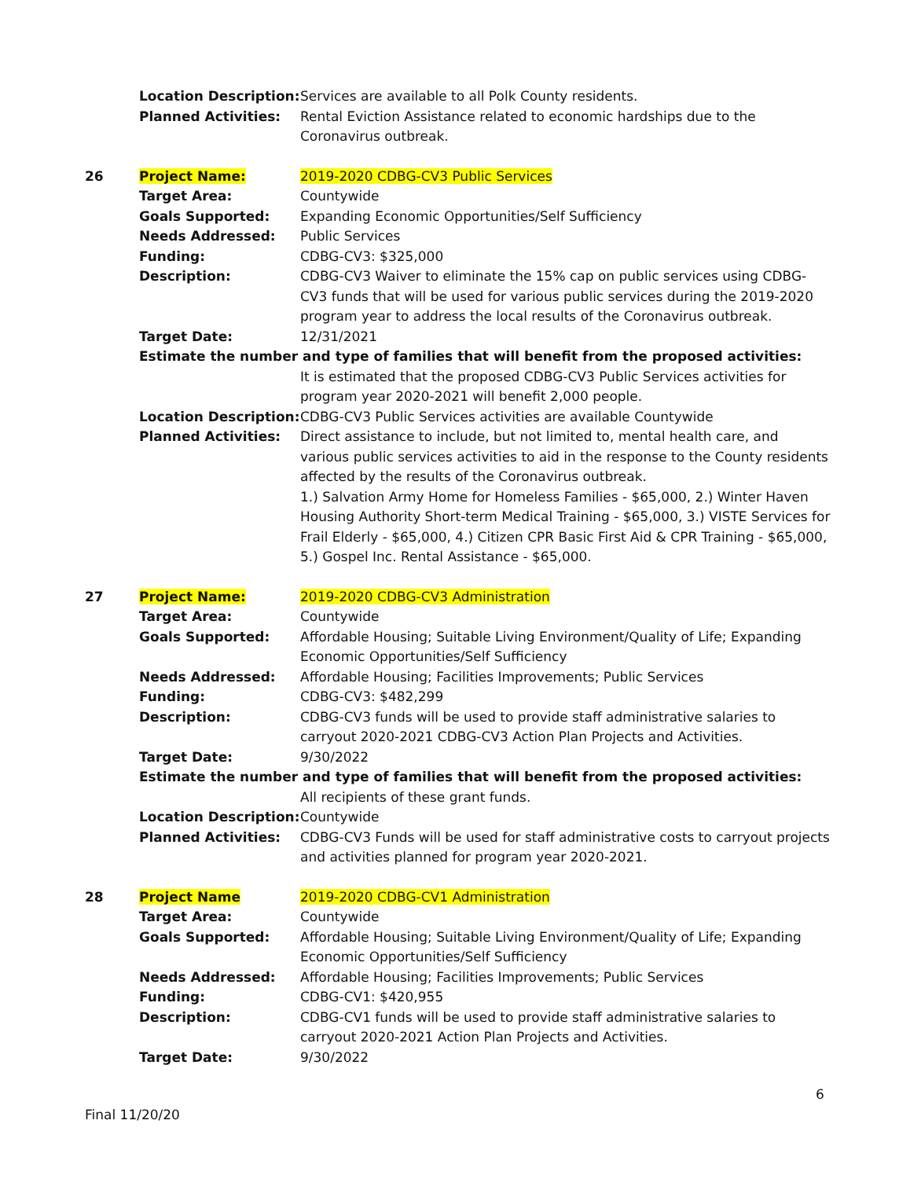| | Location Description: | Services are available to all Polk County residents. |
| | Planned Activities: | Rental Eviction Assistance related to economic hardships due to the Coronavirus outbreak. |
| 26 | Project Name: | 2019-2020 CDBG-CV3 Public Services |
| | Target Area: | Countywide |
| | Goals Supported: | Expanding Economic Opportunities/Self Sufficiency |
| | Needs Addressed: | Public Services |
| | Funding: | CDBG-CV3: $325,000 |
| | Description: | CDBG-CV3 Waiver to eliminate the 15% cap on public services using CDBG-CV3 funds that will be used for various public services during the 2019-2020 program year to address the local results of the Coronavirus outbreak. |
| | Target Date: | 12/31/2021 |
| | Estimate the number and type of families that will benefit from the proposed activities: | |
| | | It is estimated that the proposed CDBG-CV3 Public Services activities for program year 2020-2021 will benefit 2,000 people. |
| | Location Description: | CDBG-CV3 Public Services activities are available Countywide |
| | Planned Activities: | Direct assistance to include, but not limited to, mental health care, and various public services activities to aid in the response to the County residents affected by the results of the Coronavirus outbreak. 1.) Salvation Army Home for Homeless Families - $65,000, 2.) Winter Haven Housing Authority Short-term Medical Training - $65,000, 3.) VISTE Services for Frail Elderly - $65,000, 4.) Citizen CPR Basic First Aid & CPR Training - $65,000, 5.) Gospel Inc. Rental Assistance - $65,000. |
| 27 | Project Name: | 2019-2020 CDBG-CV3 Administration |
| | Target Area: | Countywide |
| | Goals Supported: | Affordable Housing; Suitable Living Environment/Quality of Life; Expanding Economic Opportunities/Self Sufficiency |
| | Needs Addressed: | Affordable Housing; Facilities Improvements; Public Services |
| | Funding: | CDBG-CV3: $482,299 |
| | Description: | CDBG-CV3 funds will be used to provide staff administrative salaries to carryout 2020-2021 CDBG-CV3 Action Plan Projects and Activities. |
| | Target Date: | 9/30/2022 |
| | Estimate the number and type of families that will benefit from the proposed activities: | |
| | | All recipients of these grant funds. |
| | Location Description: | Countywide |
| | Planned Activities: | CDBG-CV3 Funds will be used for staff administrative costs to carryout projects and activities planned for program year 2020-2021. |
| 28 | Project Name | 2019-2020 CDBG-CV1 Administration |
| | Target Area: | Countywide |
| | Goals Supported: | Affordable Housing; Suitable Living Environment/Quality of Life; Expanding Economic Opportunities/Self Sufficiency |
| | Needs Addressed: | Affordable Housing; Facilities Improvements; Public Services |
| | Funding: | CDBG-CV1: $420,955 |
| | Description: | CDBG-CV1 funds will be used to provide staff administrative salaries to carryout 2020-2021 Action Plan Projects and Activities. |
| | Target Date: | 9/30/2022 |
6
Final 11/20/20